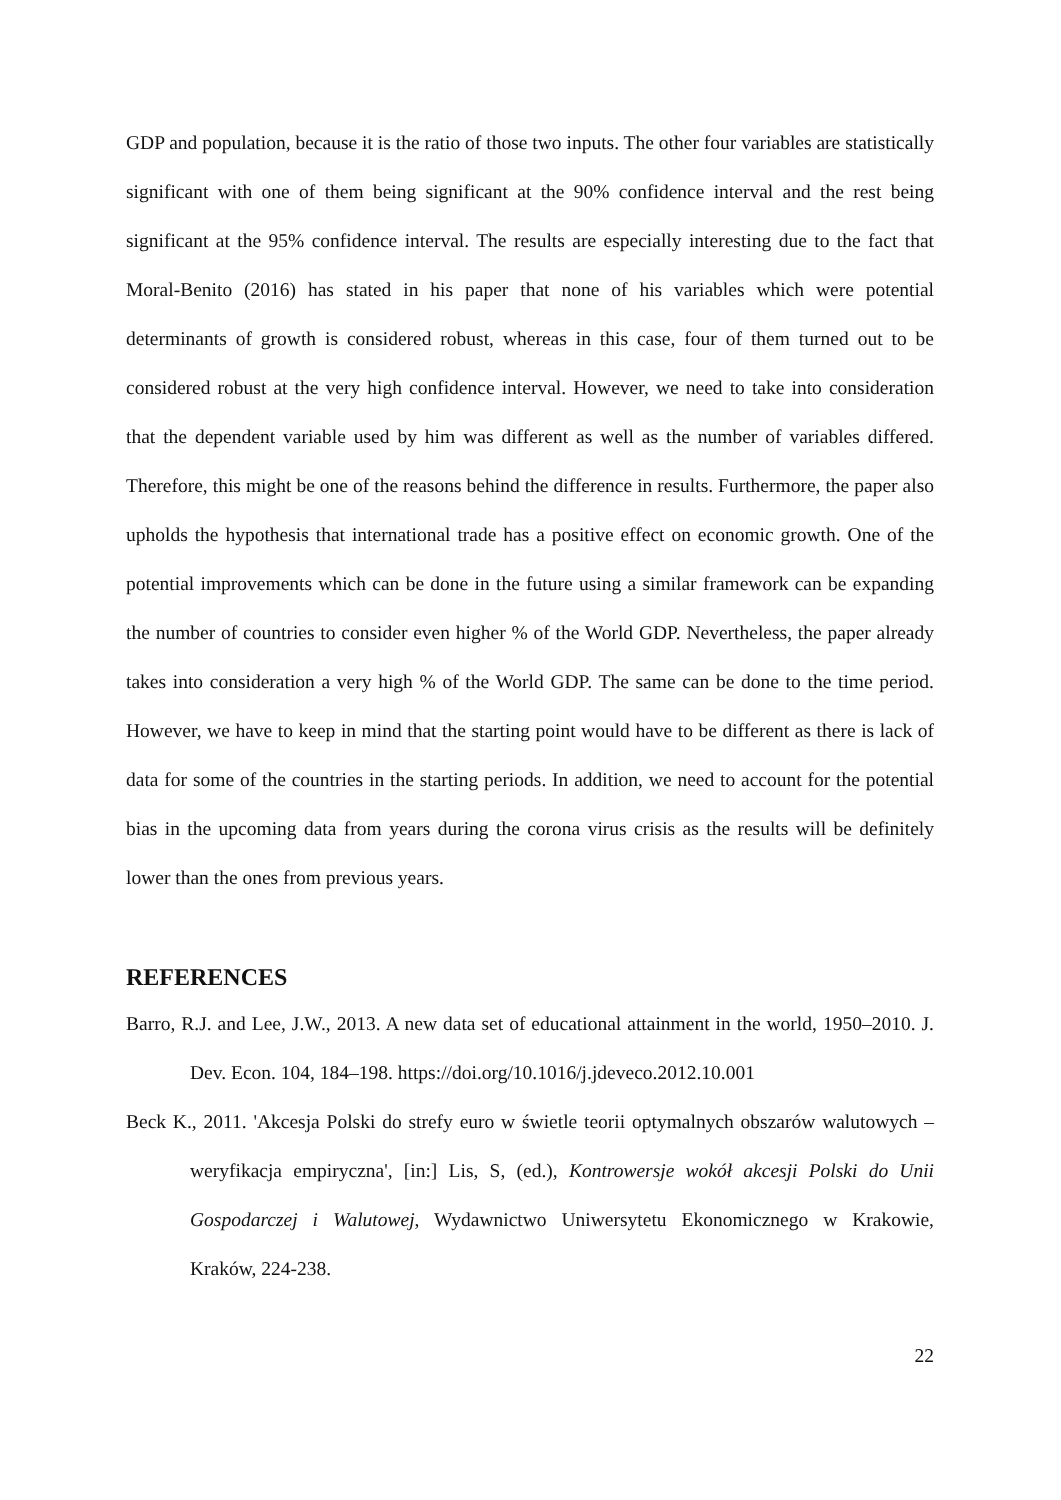GDP and population, because it is the ratio of those two inputs. The other four variables are statistically significant with one of them being significant at the 90% confidence interval and the rest being significant at the 95% confidence interval. The results are especially interesting due to the fact that Moral-Benito (2016) has stated in his paper that none of his variables which were potential determinants of growth is considered robust, whereas in this case, four of them turned out to be considered robust at the very high confidence interval. However, we need to take into consideration that the dependent variable used by him was different as well as the number of variables differed. Therefore, this might be one of the reasons behind the difference in results. Furthermore, the paper also upholds the hypothesis that international trade has a positive effect on economic growth. One of the potential improvements which can be done in the future using a similar framework can be expanding the number of countries to consider even higher % of the World GDP. Nevertheless, the paper already takes into consideration a very high % of the World GDP. The same can be done to the time period. However, we have to keep in mind that the starting point would have to be different as there is lack of data for some of the countries in the starting periods. In addition, we need to account for the potential bias in the upcoming data from years during the corona virus crisis as the results will be definitely lower than the ones from previous years.
REFERENCES
Barro, R.J. and Lee, J.W., 2013. A new data set of educational attainment in the world, 1950–2010. J. Dev. Econ. 104, 184–198. https://doi.org/10.1016/j.jdeveco.2012.10.001
Beck K., 2011. 'Akcesja Polski do strefy euro w świetle teorii optymalnych obszarów walutowych – weryfikacja empiryczna', [in:] Lis, S, (ed.), Kontrowersje wokół akcesji Polski do Unii Gospodarczej i Walutowej, Wydawnictwo Uniwersytetu Ekonomicznego w Krakowie, Kraków, 224-238.
22